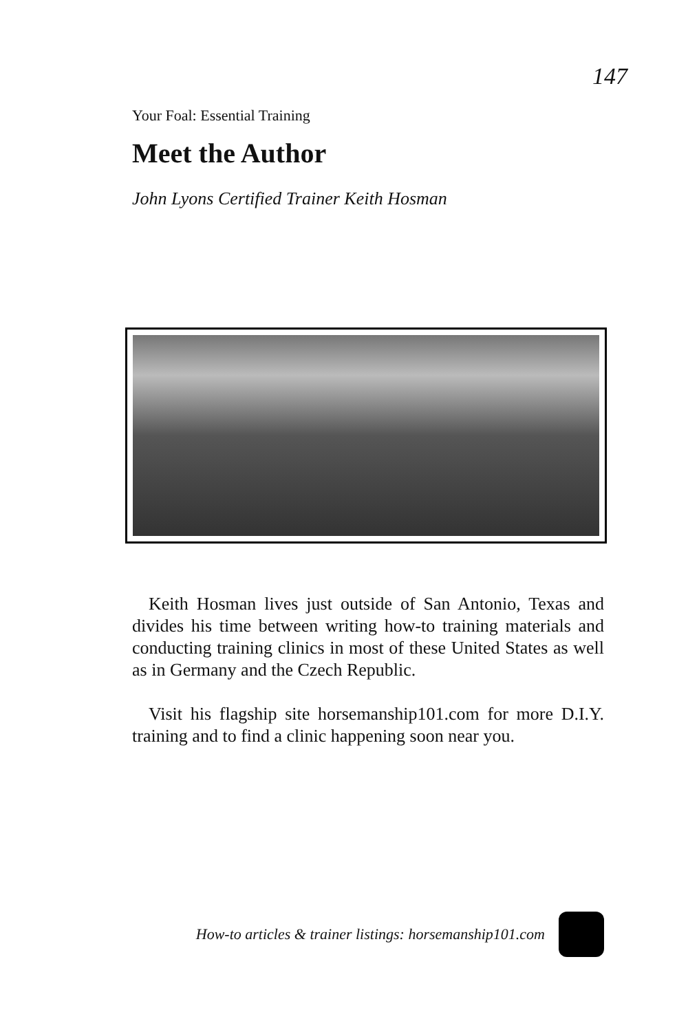147
Your Foal: Essential Training
Meet the Author
John Lyons Certified Trainer Keith Hosman
Keith Hosman lives just outside of San Antonio, Texas and divides his time between writing how-to training materials and conducting training clinics in most of these United States as well as in Germany and the Czech Republic.
Visit his flagship site horsemanship101.com for more D.I.Y. training and to find a clinic happening soon near you.
How-to articles & trainer listings: horsemanship101.com